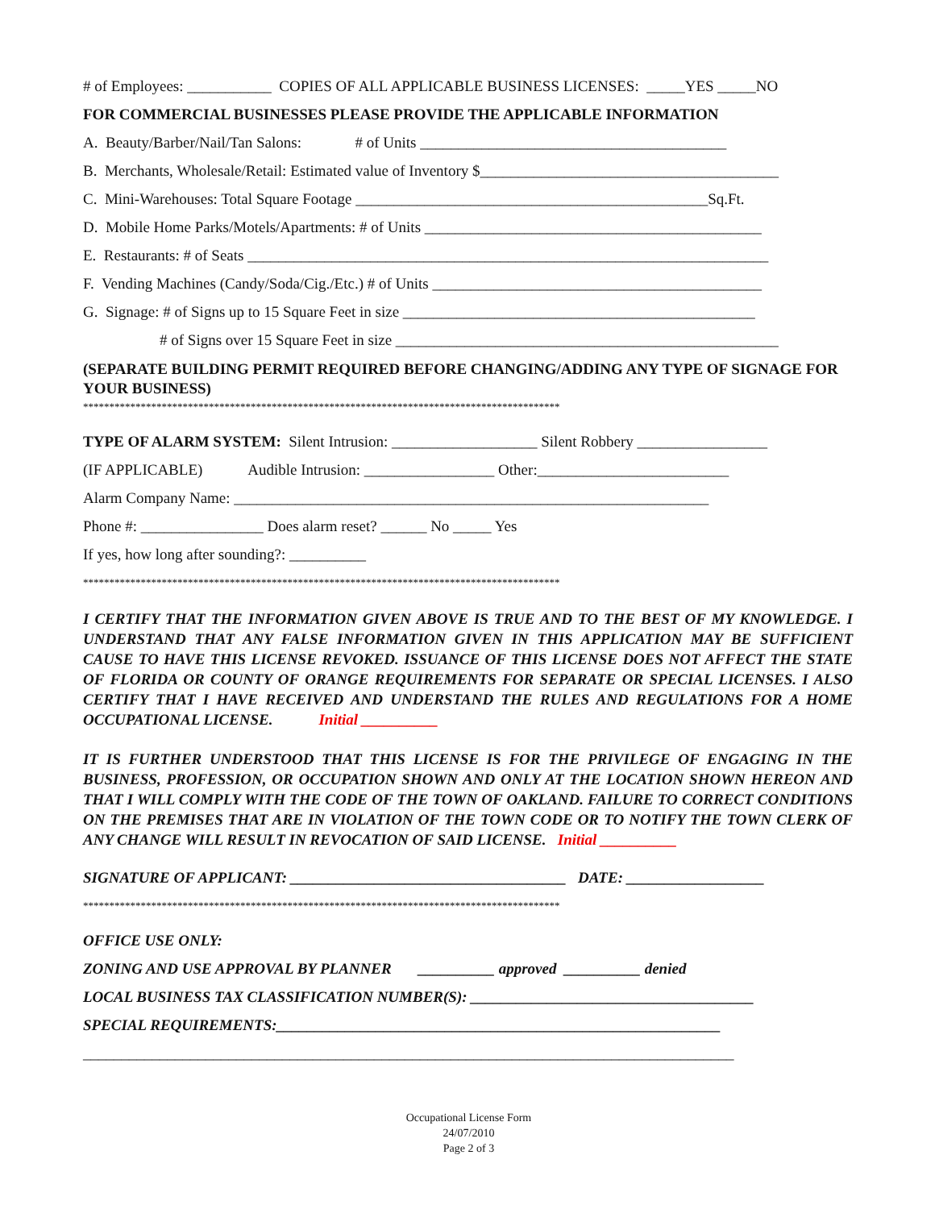# of Employees: ___________ COPIES OF ALL APPLICABLE BUSINESS LICENSES: _____YES _____NO
FOR COMMERCIAL BUSINESSES PLEASE PROVIDE THE APPLICABLE INFORMATION
A. Beauty/Barber/Nail/Tan Salons: # of Units ________________________________________
B. Merchants, Wholesale/Retail: Estimated value of Inventory $_______________________________________
C. Mini-Warehouses: Total Square Footage ______________________________________________Sq.Ft.
D. Mobile Home Parks/Motels/Apartments: # of Units ____________________________________________
E. Restaurants: # of Seats ____________________________________________________________________
F. Vending Machines (Candy/Soda/Cig./Etc.) # of Units ___________________________________________
G. Signage: # of Signs up to 15 Square Feet in size ______________________________________________
# of Signs over 15 Square Feet in size __________________________________________________
(SEPARATE BUILDING PERMIT REQUIRED BEFORE CHANGING/ADDING ANY TYPE OF SIGNAGE FOR YOUR BUSINESS)
*******************************************************************************************
TYPE OF ALARM SYSTEM: Silent Intrusion: ___________________ Silent Robbery _________________
(IF APPLICABLE) Audible Intrusion: _________________ Other:_________________________
Alarm Company Name: ______________________________________________________________
Phone #: ________________ Does alarm reset? ______ No _____ Yes
If yes, how long after sounding?: __________
*******************************************************************************************
I CERTIFY THAT THE INFORMATION GIVEN ABOVE IS TRUE AND TO THE BEST OF MY KNOWLEDGE. I UNDERSTAND THAT ANY FALSE INFORMATION GIVEN IN THIS APPLICATION MAY BE SUFFICIENT CAUSE TO HAVE THIS LICENSE REVOKED. ISSUANCE OF THIS LICENSE DOES NOT AFFECT THE STATE OF FLORIDA OR COUNTY OF ORANGE REQUIREMENTS FOR SEPARATE OR SPECIAL LICENSES. I ALSO CERTIFY THAT I HAVE RECEIVED AND UNDERSTAND THE RULES AND REGULATIONS FOR A HOME OCCUPATIONAL LICENSE. Initial __________
IT IS FURTHER UNDERSTOOD THAT THIS LICENSE IS FOR THE PRIVILEGE OF ENGAGING IN THE BUSINESS, PROFESSION, OR OCCUPATION SHOWN AND ONLY AT THE LOCATION SHOWN HEREON AND THAT I WILL COMPLY WITH THE CODE OF THE TOWN OF OAKLAND. FAILURE TO CORRECT CONDITIONS ON THE PREMISES THAT ARE IN VIOLATION OF THE TOWN CODE OR TO NOTIFY THE TOWN CLERK OF ANY CHANGE WILL RESULT IN REVOCATION OF SAID LICENSE. Initial __________
SIGNATURE OF APPLICANT: ____________________________________ DATE: __________________
*******************************************************************************************
OFFICE USE ONLY:
ZONING AND USE APPROVAL BY PLANNER __________ approved __________ denied
LOCAL BUSINESS TAX CLASSIFICATION NUMBER(S): _____________________________________
SPECIAL REQUIREMENTS:__________________________________________________________
_____________________________________________________________________________________
Occupational License Form
24/07/2010
Page 2 of 3